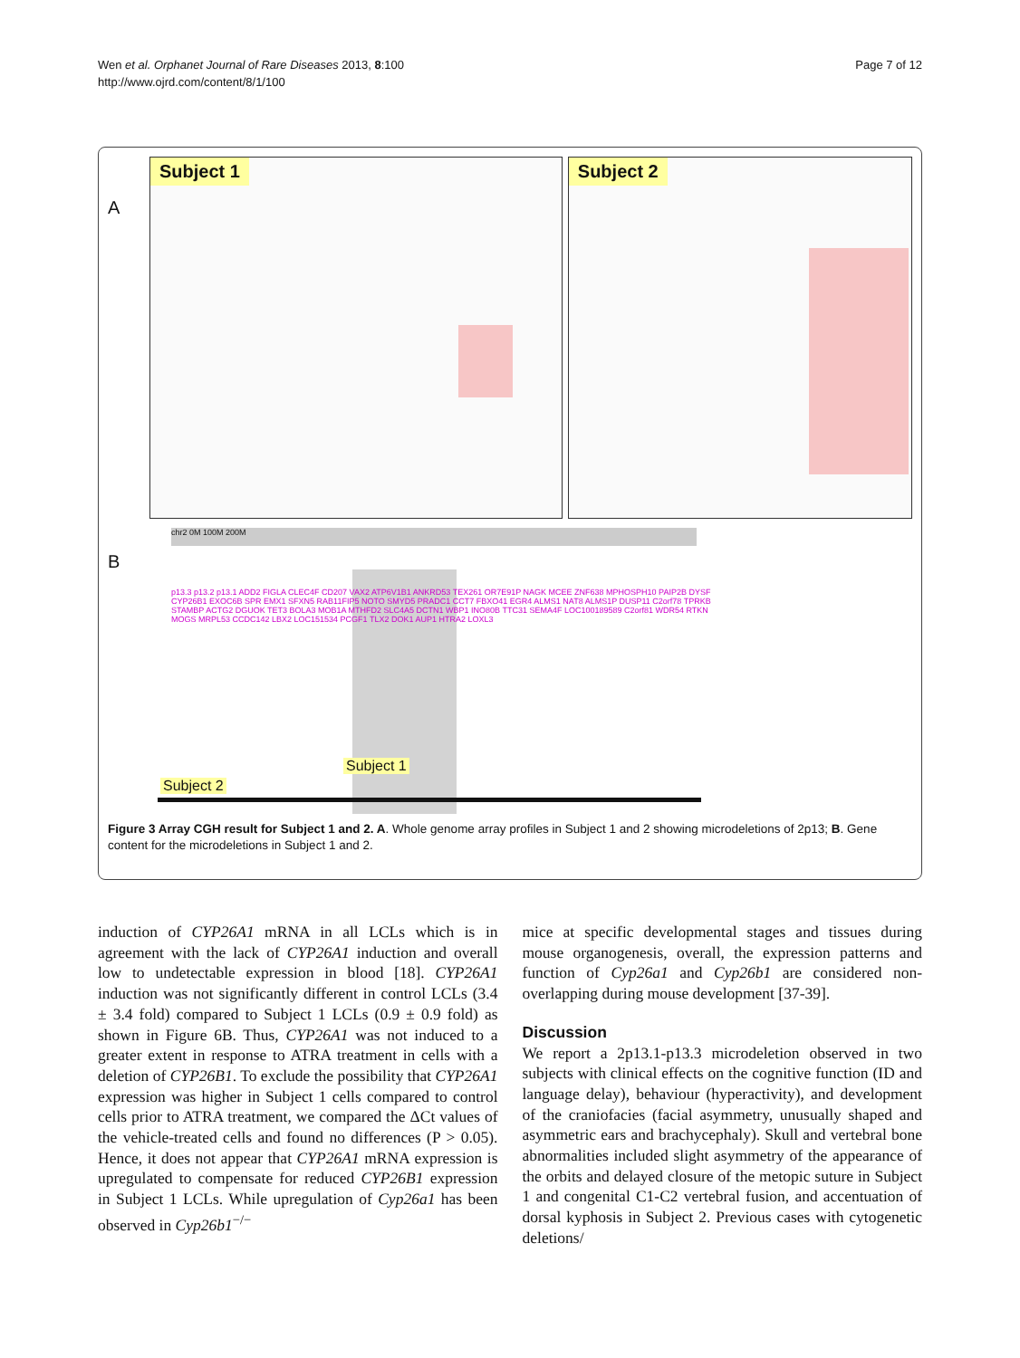Wen et al. Orphanet Journal of Rare Diseases 2013, 8:100
http://www.ojrd.com/content/8/1/100
Page 7 of 12
A
Subject 1 Subject 2
B
chr2 0M 100M 200M
p13.3 p13.2 p13.1 ADD2 FIGLA CLEC4F CD207 VAX2 ATP6V1B1 ANKRD53 TEX261 OR7E91P NAGK MCEE ZNF638 MPHOSPH10 PAIP2B DYSF CYP26B1 EXOC6B SPR EMX1 SFXN5 RAB11FIP5 NOTO SMYD5 PRADC1 CCT7 FBXO41 EGR4 ALMS1 NAT8 ALMS1P DUSP11 C2orf78 TPRKB STAMBP ACTG2 DGUOK TET3 BOLA3 MOB1A MTHFD2 SLC4A5 DCTN1 WBP1 INO80B TTC31 SEMA4F LOC100189589 C2orf81 WDR54 RTKN MOGS MRPL53 CCDC142 LBX2 LOC151534 PCGF1 TLX2 DOK1 AUP1 HTRA2 LOXL3
Subject 1
Subject 2
Figure 3 Array CGH result for Subject 1 and 2. A. Whole genome array profiles in Subject 1 and 2 showing microdeletions of 2p13; B. Gene content for the microdeletions in Subject 1 and 2.
induction of CYP26A1 mRNA in all LCLs which is in agreement with the lack of CYP26A1 induction and overall low to undetectable expression in blood [18]. CYP26A1 induction was not significantly different in control LCLs (3.4 ± 3.4 fold) compared to Subject 1 LCLs (0.9 ± 0.9 fold) as shown in Figure 6B. Thus, CYP26A1 was not induced to a greater extent in response to ATRA treatment in cells with a deletion of CYP26B1. To exclude the possibility that CYP26A1 expression was higher in Subject 1 cells compared to control cells prior to ATRA treatment, we compared the ΔCt values of the vehicle-treated cells and found no differences (P > 0.05). Hence, it does not appear that CYP26A1 mRNA expression is upregulated to compensate for reduced CYP26B1 expression in Subject 1 LCLs. While upregulation of Cyp26a1 has been observed in Cyp26b1<sup>−/−</sup>
mice at specific developmental stages and tissues during mouse organogenesis, overall, the expression patterns and function of Cyp26a1 and Cyp26b1 are considered non-overlapping during mouse development [37-39].
Discussion
We report a 2p13.1-p13.3 microdeletion observed in two subjects with clinical effects on the cognitive function (ID and language delay), behaviour (hyperactivity), and development of the craniofacies (facial asymmetry, unusually shaped and asymmetric ears and brachycephaly). Skull and vertebral bone abnormalities included slight asymmetry of the appearance of the orbits and delayed closure of the metopic suture in Subject 1 and congenital C1-C2 vertebral fusion, and accentuation of dorsal kyphosis in Subject 2. Previous cases with cytogenetic deletions/